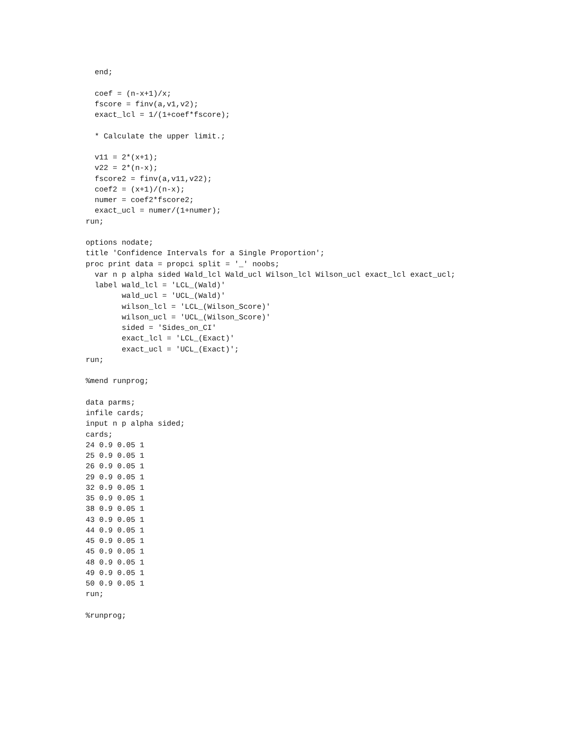end;

  coef = (n-x+1)/x;
  fscore = finv(a,v1,v2);
  exact_lcl = 1/(1+coef*fscore);

  * Calculate the upper limit.;

  v11 = 2*(x+1);
  v22 = 2*(n-x);
  fscore2 = finv(a,v11,v22);
  coef2 = (x+1)/(n-x);
  numer = coef2*fscore2;
  exact_ucl = numer/(1+numer);
run;

options nodate;
title 'Confidence Intervals for a Single Proportion';
proc print data = propci split = '_' noobs;
  var n p alpha sided Wald_lcl Wald_ucl Wilson_lcl Wilson_ucl exact_lcl exact_ucl;
  label wald_lcl = 'LCL_(Wald)'
        wald_ucl = 'UCL_(Wald)'
        wilson_lcl = 'LCL_(Wilson_Score)'
        wilson_ucl = 'UCL_(Wilson_Score)'
        sided = 'Sides_on_CI'
        exact_lcl = 'LCL_(Exact)'
        exact_ucl = 'UCL_(Exact)';
run;

%mend runprog;

data parms;
infile cards;
input n p alpha sided;
cards;
24 0.9 0.05 1
25 0.9 0.05 1
26 0.9 0.05 1
29 0.9 0.05 1
32 0.9 0.05 1
35 0.9 0.05 1
38 0.9 0.05 1
43 0.9 0.05 1
44 0.9 0.05 1
45 0.9 0.05 1
45 0.9 0.05 1
48 0.9 0.05 1
49 0.9 0.05 1
50 0.9 0.05 1
run;

%runprog;